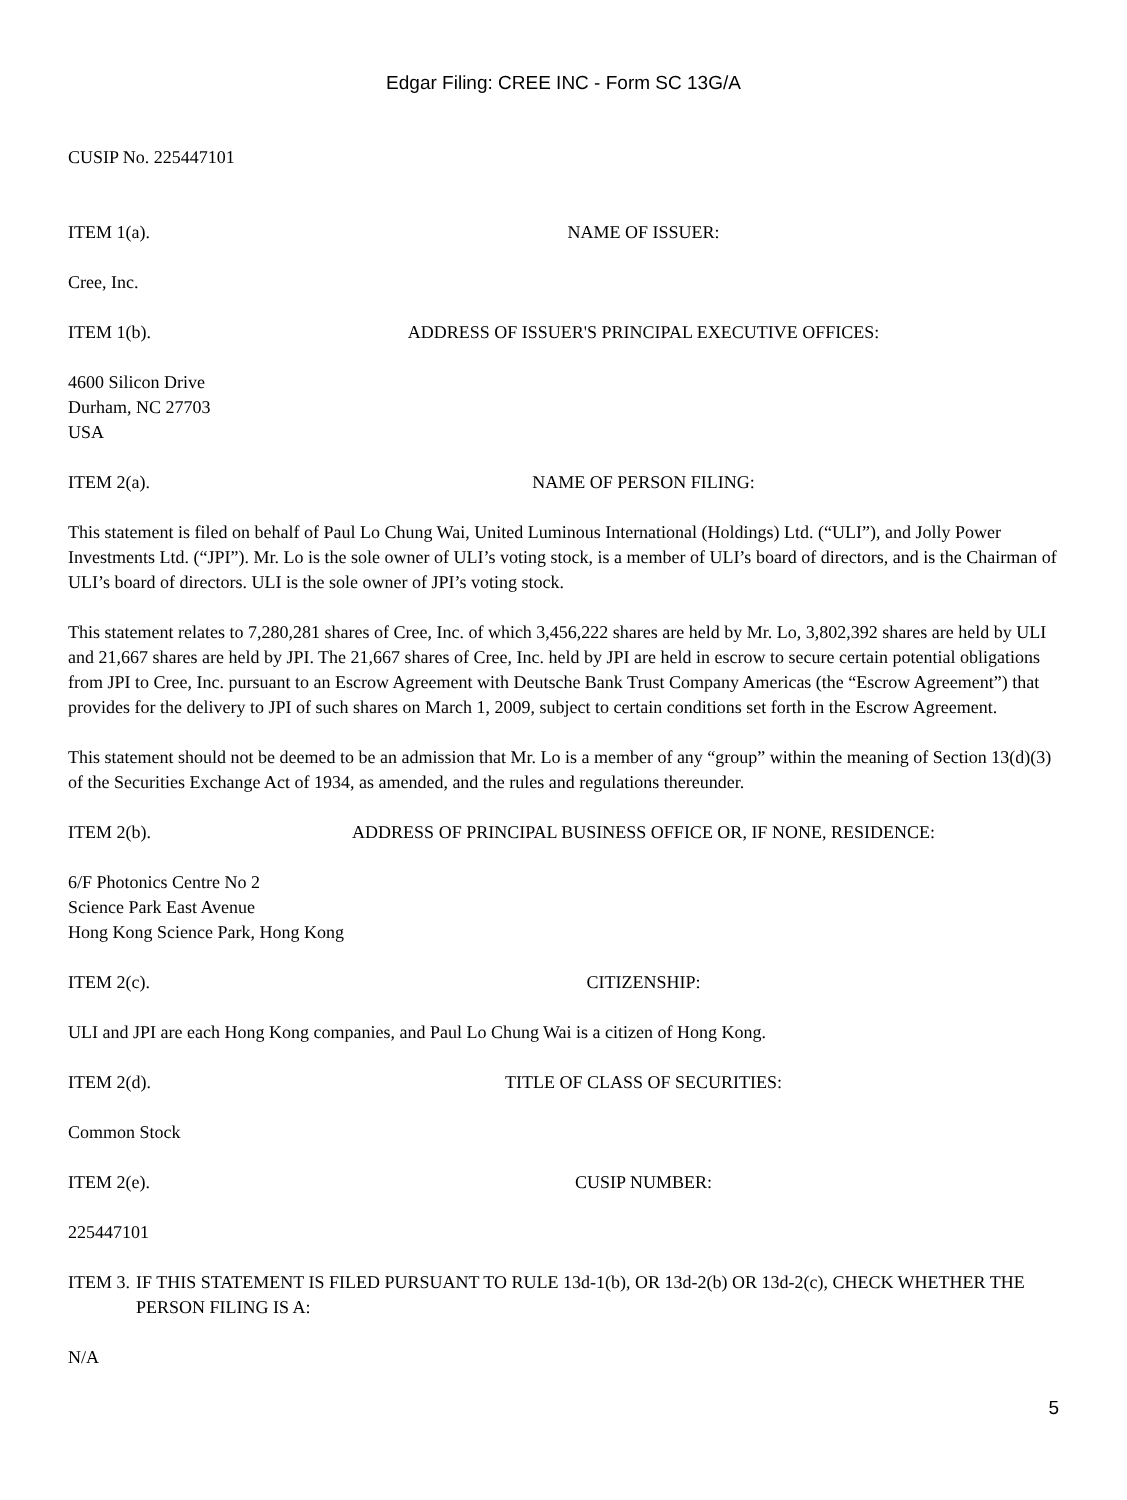Edgar Filing: CREE INC - Form SC 13G/A
CUSIP No. 225447101
ITEM 1(a). NAME OF ISSUER:
Cree, Inc.
ITEM 1(b). ADDRESS OF ISSUER'S PRINCIPAL EXECUTIVE OFFICES:
4600 Silicon Drive
Durham, NC 27703
USA
ITEM 2(a). NAME OF PERSON FILING:
This statement is filed on behalf of Paul Lo Chung Wai, United Luminous International (Holdings) Ltd. (“ULI”), and Jolly Power Investments Ltd. (“JPI”). Mr. Lo is the sole owner of ULI’s voting stock, is a member of ULI’s board of directors, and is the Chairman of ULI’s board of directors. ULI is the sole owner of JPI’s voting stock.
This statement relates to 7,280,281 shares of Cree, Inc. of which 3,456,222 shares are held by Mr. Lo, 3,802,392 shares are held by ULI and 21,667 shares are held by JPI. The 21,667 shares of Cree, Inc. held by JPI are held in escrow to secure certain potential obligations from JPI to Cree, Inc. pursuant to an Escrow Agreement with Deutsche Bank Trust Company Americas (the “Escrow Agreement”) that provides for the delivery to JPI of such shares on March 1, 2009, subject to certain conditions set forth in the Escrow Agreement.
This statement should not be deemed to be an admission that Mr. Lo is a member of any “group” within the meaning of Section 13(d)(3) of the Securities Exchange Act of 1934, as amended, and the rules and regulations thereunder.
ITEM 2(b). ADDRESS OF PRINCIPAL BUSINESS OFFICE OR, IF NONE, RESIDENCE:
6/F Photonics Centre No 2
Science Park East Avenue
Hong Kong Science Park, Hong Kong
ITEM 2(c). CITIZENSHIP:
ULI and JPI are each Hong Kong companies, and Paul Lo Chung Wai is a citizen of Hong Kong.
ITEM 2(d). TITLE OF CLASS OF SECURITIES:
Common Stock
ITEM 2(e). CUSIP NUMBER:
225447101
ITEM 3. IF THIS STATEMENT IS FILED PURSUANT TO RULE 13d-1(b), OR 13d-2(b) OR 13d-2(c), CHECK WHETHER THE PERSON FILING IS A:
N/A
5